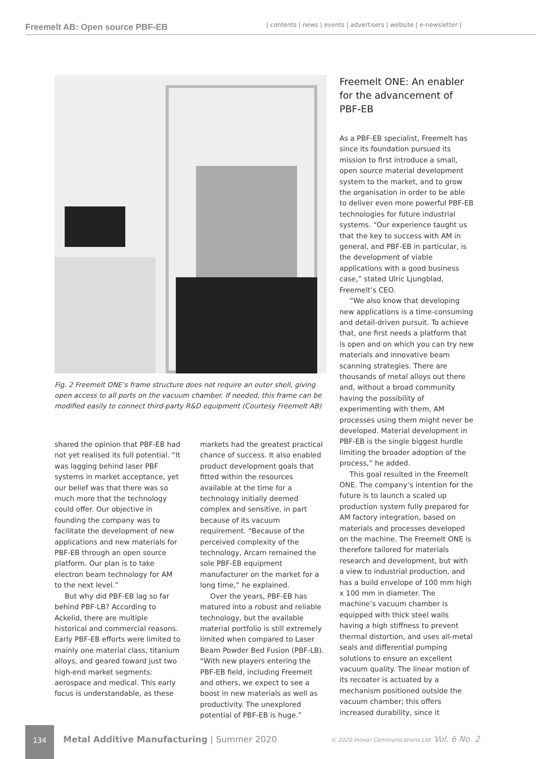Freemelt AB: Open source PBF-EB | contents | news | events | advertisers | website | e-newsletter |
Fig. 2 Freemelt ONE’s frame structure does not require an outer shell, giving open access to all ports on the vacuum chamber. If needed, this frame can be modified easily to connect third-party R&D equipment (Courtesy Freemelt AB)
shared the opinion that PBF-EB had not yet realised its full potential. “It was lagging behind laser PBF systems in market acceptance, yet our belief was that there was so much more that the technology could offer. Our objective in founding the company was to facilitate the development of new applications and new materials for PBF-EB through an open source platform. Our plan is to take electron beam technology for AM to the next level.”
But why did PBF-EB lag so far behind PBF-LB? According to Ackelid, there are multiple historical and commercial reasons. Early PBF-EB efforts were limited to mainly one material class, titanium alloys, and geared toward just two high-end market segments: aerospace and medical. This early focus is understandable, as these
markets had the greatest practical chance of success. It also enabled product development goals that fitted within the resources available at the time for a technology initially deemed complex and sensitive, in part because of its vacuum requirement. “Because of the perceived complexity of the technology, Arcam remained the sole PBF-EB equipment manufacturer on the market for a long time,” he explained.
Over the years, PBF-EB has matured into a robust and reliable technology, but the available material portfolio is still extremely limited when compared to Laser Beam Powder Bed Fusion (PBF-LB). “With new players entering the PBF-EB field, including Freemelt and others, we expect to see a boost in new materials as well as productivity. The unexplored potential of PBF-EB is huge.”
Freemelt ONE: An enabler for the advancement of PBF-EB
As a PBF-EB specialist, Freemelt has since its foundation pursued its mission to first introduce a small, open source material development system to the market, and to grow the organisation in order to be able to deliver even more powerful PBF-EB technologies for future industrial systems. “Our experience taught us that the key to success with AM in general, and PBF-EB in particular, is the development of viable applications with a good business case,” stated Ulric Ljungblad, Freemelt’s CEO.
“We also know that developing new applications is a time-consuming and detail-driven pursuit. To achieve that, one first needs a platform that is open and on which you can try new materials and innovative beam scanning strategies. There are thousands of metal alloys out there and, without a broad community having the possibility of experimenting with them, AM processes using them might never be developed. Material development in PBF-EB is the single biggest hurdle limiting the broader adoption of the process,” he added.
This goal resulted in the Freemelt ONE. The company’s intention for the future is to launch a scaled up production system fully prepared for AM factory integration, based on materials and processes developed on the machine. The Freemelt ONE is therefore tailored for materials research and development, but with a view to industrial production, and has a build envelope of 100 mm high x 100 mm in diameter. The machine’s vacuum chamber is equipped with thick steel walls having a high stiffness to prevent thermal distortion, and uses all-metal seals and differential pumping solutions to ensure an excellent vacuum quality. The linear motion of its recoater is actuated by a mechanism positioned outside the vacuum chamber; this offers increased durability, since it
134
Metal Additive Manufacturing | Summer 2020
© 2020 Inovar Communications Ltd Vol. 6 No. 2